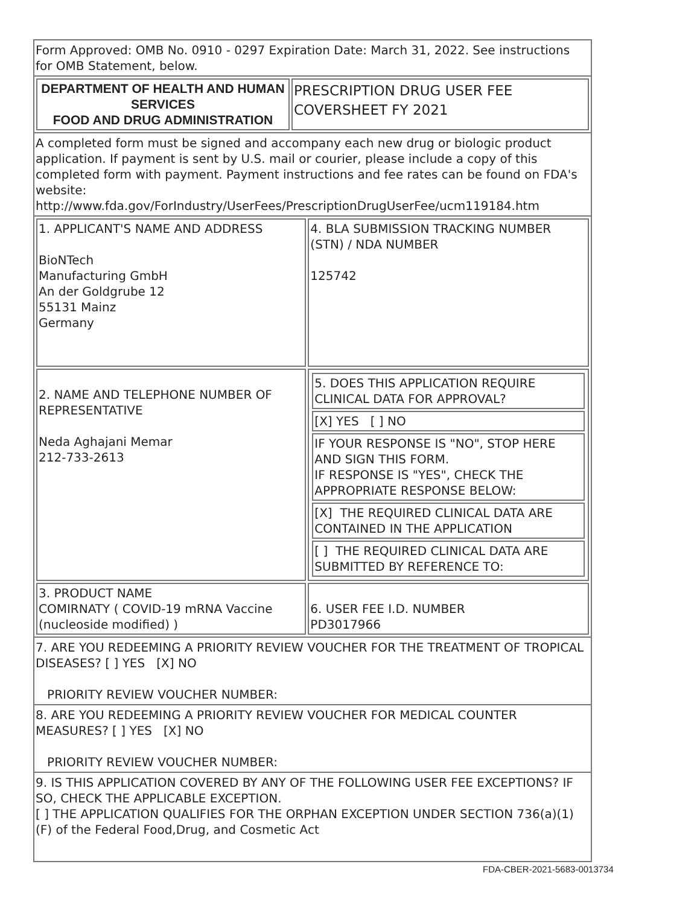Form Approved: OMB No. 0910 - 0297 Expiration Date: March 31, 2022. See instructions for OMB Statement, below.
| DEPARTMENT OF HEALTH AND HUMAN SERVICES FOOD AND DRUG ADMINISTRATION | PRESCRIPTION DRUG USER FEE COVERSHEET FY 2021 |
A completed form must be signed and accompany each new drug or biologic product application. If payment is sent by U.S. mail or courier, please include a copy of this completed form with payment. Payment instructions and fee rates can be found on FDA's website:
http://www.fda.gov/ForIndustry/UserFees/PrescriptionDrugUserFee/ucm119184.htm
| 1. APPLICANT'S NAME AND ADDRESS BioNTech Manufacturing GmbH An der Goldgrube 12 55131 Mainz Germany | 4. BLA SUBMISSION TRACKING NUMBER (STN) / NDA NUMBER 125742 |
| 2. NAME AND TELEPHONE NUMBER OF REPRESENTATIVE Neda Aghajani Memar 212-733-2613 | / 5. DOES THIS APPLICATION REQUIRE CLINICAL DATA FOR APPROVAL? / / [X] YES [ ] NO / / IF YOUR RESPONSE IS "NO", STOP HERE AND SIGN THIS FORM. IF RESPONSE IS "YES", CHECK THE APPROPRIATE RESPONSE BELOW: / / [X] THE REQUIRED CLINICAL DATA ARE CONTAINED IN THE APPLICATION / / [ ] THE REQUIRED CLINICAL DATA ARE SUBMITTED BY REFERENCE TO: / |
| 3. PRODUCT NAME COMIRNATY ( COVID-19 mRNA Vaccine (nucleoside modified) ) | 6. USER FEE I.D. NUMBER PD3017966 |
7. ARE YOU REDEEMING A PRIORITY REVIEW VOUCHER FOR THE TREATMENT OF TROPICAL DISEASES? [ ] YES [X] NO
PRIORITY REVIEW VOUCHER NUMBER:
8. ARE YOU REDEEMING A PRIORITY REVIEW VOUCHER FOR MEDICAL COUNTER MEASURES? [ ] YES [X] NO
PRIORITY REVIEW VOUCHER NUMBER:
9. IS THIS APPLICATION COVERED BY ANY OF THE FOLLOWING USER FEE EXCEPTIONS? IF SO, CHECK THE APPLICABLE EXCEPTION.
[ ] THE APPLICATION QUALIFIES FOR THE ORPHAN EXCEPTION UNDER SECTION 736(a)(1)(F) of the Federal Food,Drug, and Cosmetic Act
FDA-CBER-2021-5683-0013734